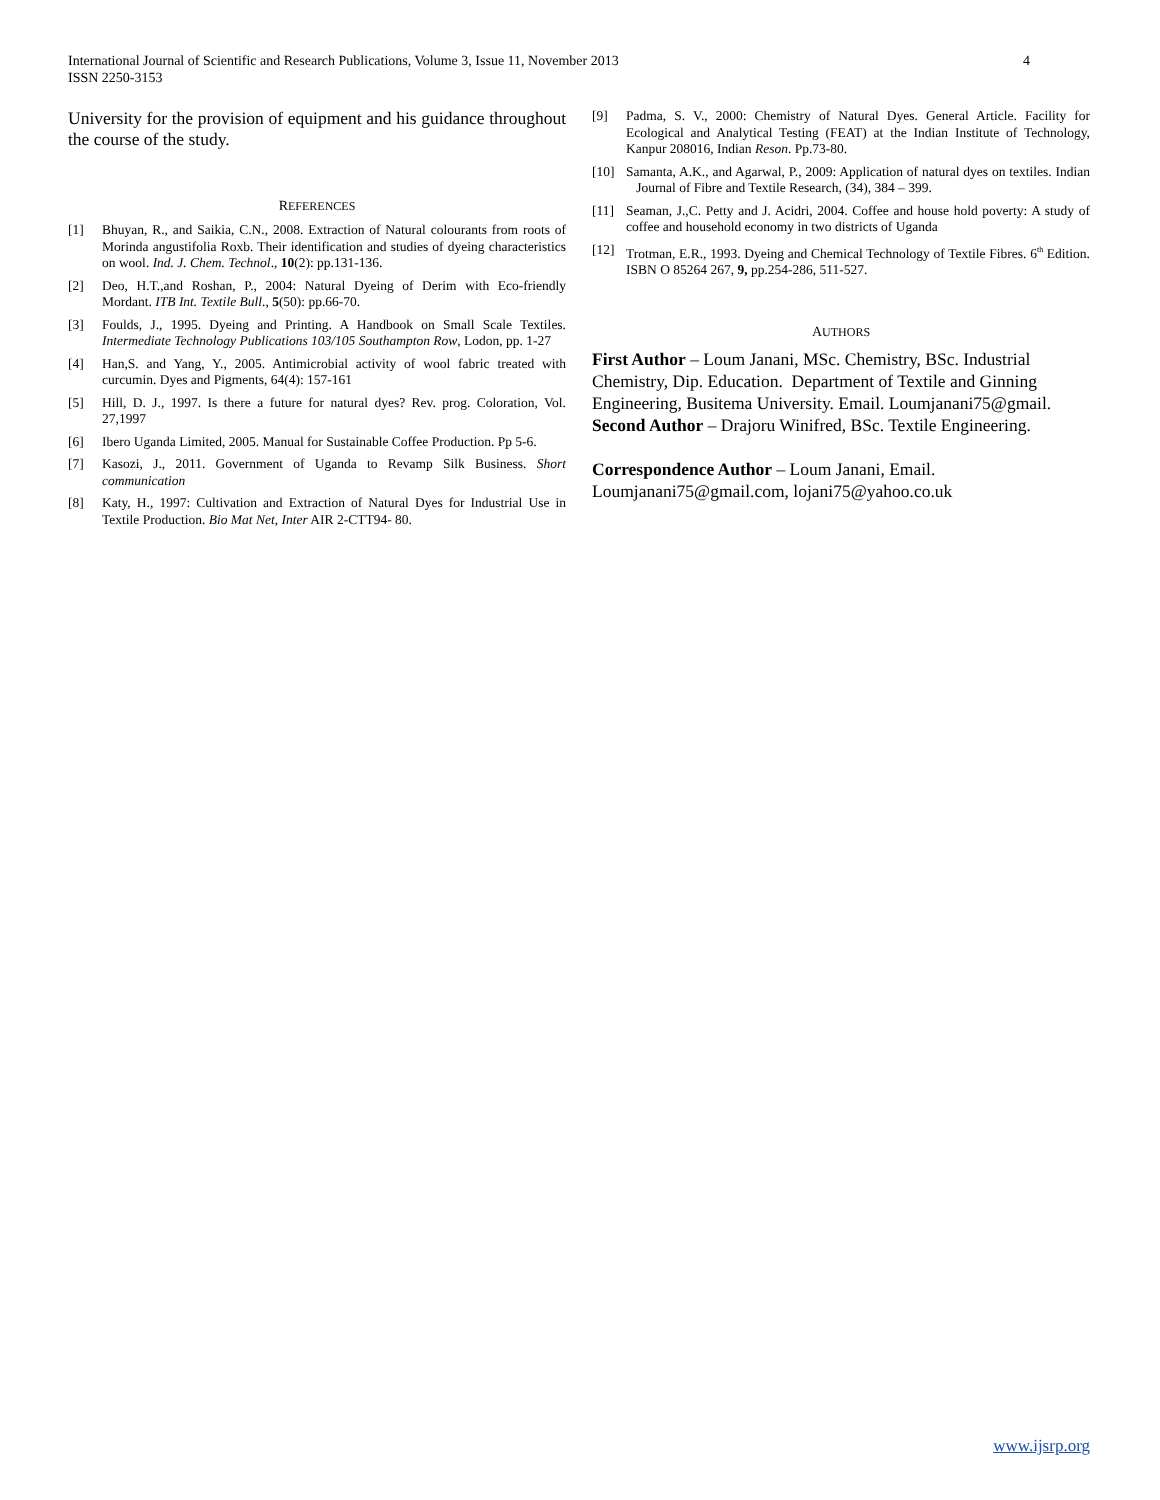International Journal of Scientific and Research Publications, Volume 3, Issue 11, November 2013
ISSN 2250-3153
4
University for the provision of equipment and his guidance throughout the course of the study.
REFERENCES
[1] Bhuyan, R., and Saikia, C.N., 2008. Extraction of Natural colourants from roots of Morinda angustifolia Roxb. Their identification and studies of dyeing characteristics on wool. Ind. J. Chem. Technol., 10(2): pp.131-136.
[2] Deo, H.T.,and Roshan, P., 2004: Natural Dyeing of Derim with Eco-friendly Mordant. ITB Int. Textile Bull., 5(50): pp.66-70.
[3] Foulds, J., 1995. Dyeing and Printing. A Handbook on Small Scale Textiles. Intermediate Technology Publications 103/105 Southampton Row, Lodon, pp. 1-27
[4] Han,S. and Yang, Y., 2005. Antimicrobial activity of wool fabric treated with curcumin. Dyes and Pigments, 64(4): 157-161
[5] Hill, D. J., 1997. Is there a future for natural dyes? Rev. prog. Coloration, Vol. 27,1997
[6] Ibero Uganda Limited, 2005. Manual for Sustainable Coffee Production. Pp 5-6.
[7] Kasozi, J., 2011. Government of Uganda to Revamp Silk Business. Short communication
[8] Katy, H., 1997: Cultivation and Extraction of Natural Dyes for Industrial Use in Textile Production. Bio Mat Net, Inter AIR 2-CTT94- 80.
[9] Padma, S. V., 2000: Chemistry of Natural Dyes. General Article. Facility for Ecological and Analytical Testing (FEAT) at the Indian Institute of Technology, Kanpur 208016, Indian Reson. Pp.73-80.
[10] Samanta, A.K., and Agarwal, P., 2009: Application of natural dyes on textiles. Indian Journal of Fibre and Textile Research, (34), 384 – 399.
[11] Seaman, J.,C. Petty and J. Acidri, 2004. Coffee and house hold poverty: A study of coffee and household economy in two districts of Uganda
[12] Trotman, E.R., 1993. Dyeing and Chemical Technology of Textile Fibres. 6<sup>th</sup> Edition. ISBN O 85264 267, 9, pp.254-286, 511-527.
AUTHORS
First Author – Loum Janani, MSc. Chemistry, BSc. Industrial Chemistry, Dip. Education. Department of Textile and Ginning Engineering, Busitema University. Email. Loumjanani75@gmail.
Second Author – Drajoru Winifred, BSc. Textile Engineering.
Correspondence Author – Loum Janani, Email. Loumjanani75@gmail.com, lojani75@yahoo.co.uk
www.ijsrp.org